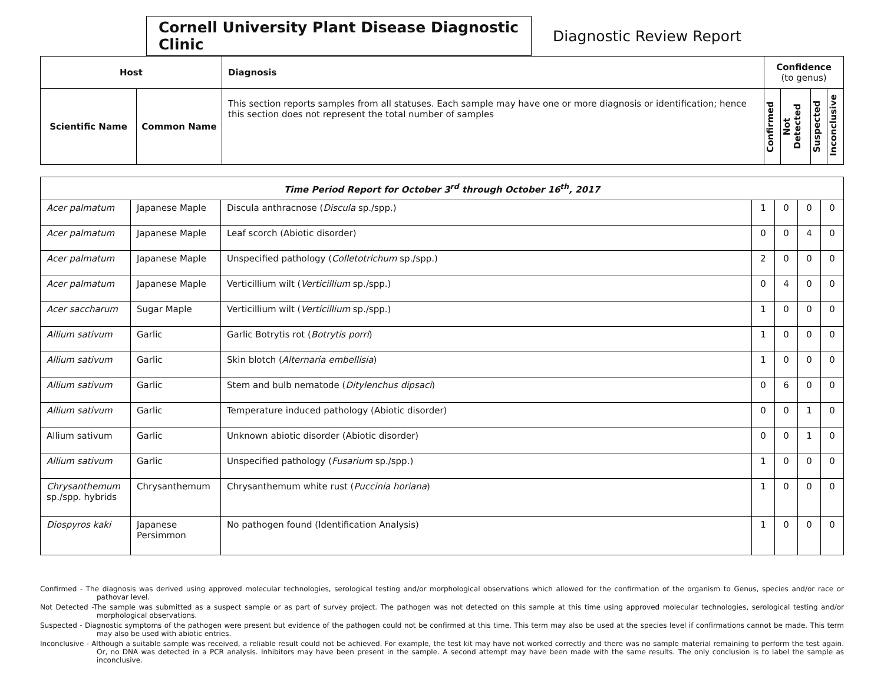Cornell University Plant Disease Diagnostic Clinic
Diagnostic Review Report
| Host | | Diagnosis | Confidence (to genus) | | | |
| --- | --- | --- | --- | --- | --- | --- |
| Scientific Name | Common Name | This section reports samples from all statuses. Each sample may have one or more diagnosis or identification; hence this section does not represent the total number of samples | Confirmed | Not Detected | Suspected | Inconclusive |
| Time Period Report for October 3<sup>rd</sup> through October 16<sup>th</sup>, 2017 | | | | | | |
| --- | --- | --- | --- | --- | --- | --- |
| Acer palmatum | Japanese Maple | Discula anthracnose ( Discula sp./spp.) | 1 | 0 | 0 | 0 |
| Acer palmatum | Japanese Maple | Leaf scorch (Abiotic disorder) | 0 | 0 | 4 | 0 |
| Acer palmatum | Japanese Maple | Unspecified pathology ( Colletotrichum sp./spp.) | 2 | 0 | 0 | 0 |
| Acer palmatum | Japanese Maple | Verticillium wilt ( Verticillium sp./spp.) | 0 | 4 | 0 | 0 |
| Acer saccharum | Sugar Maple | Verticillium wilt ( Verticillium sp./spp.) | 1 | 0 | 0 | 0 |
| Allium sativum | Garlic | Garlic Botrytis rot ( Botrytis porri ) | 1 | 0 | 0 | 0 |
| Allium sativum | Garlic | Skin blotch ( Alternaria embellisia ) | 1 | 0 | 0 | 0 |
| Allium sativum | Garlic | Stem and bulb nematode ( Ditylenchus dipsaci ) | 0 | 6 | 0 | 0 |
| Allium sativum | Garlic | Temperature induced pathology (Abiotic disorder) | 0 | 0 | 1 | 0 |
| Allium sativum | Garlic | Unknown abiotic disorder (Abiotic disorder) | 0 | 0 | 1 | 0 |
| Allium sativum | Garlic | Unspecified pathology ( Fusarium sp./spp.) | 1 | 0 | 0 | 0 |
| Chrysanthemum sp./spp. hybrids | Chrysanthemum | Chrysanthemum white rust ( Puccinia horiana ) | 1 | 0 | 0 | 0 |
| Diospyros kaki | Japanese Persimmon | No pathogen found (Identification Analysis) | 1 | 0 | 0 | 0 |
Confirmed - The diagnosis was derived using approved molecular technologies, serological testing and/or morphological observations which allowed for the confirmation of the organism to Genus, species and/or race or pathovar level.
Not Detected -The sample was submitted as a suspect sample or as part of survey project. The pathogen was not detected on this sample at this time using approved molecular technologies, serological testing and/or morphological observations.
Suspected - Diagnostic symptoms of the pathogen were present but evidence of the pathogen could not be confirmed at this time. This term may also be used at the species level if confirmations cannot be made. This term may also be used with abiotic entries.
Inconclusive - Although a suitable sample was received, a reliable result could not be achieved. For example, the test kit may have not worked correctly and there was no sample material remaining to perform the test again. Or, no DNA was detected in a PCR analysis. Inhibitors may have been present in the sample. A second attempt may have been made with the same results. The only conclusion is to label the sample as inconclusive.